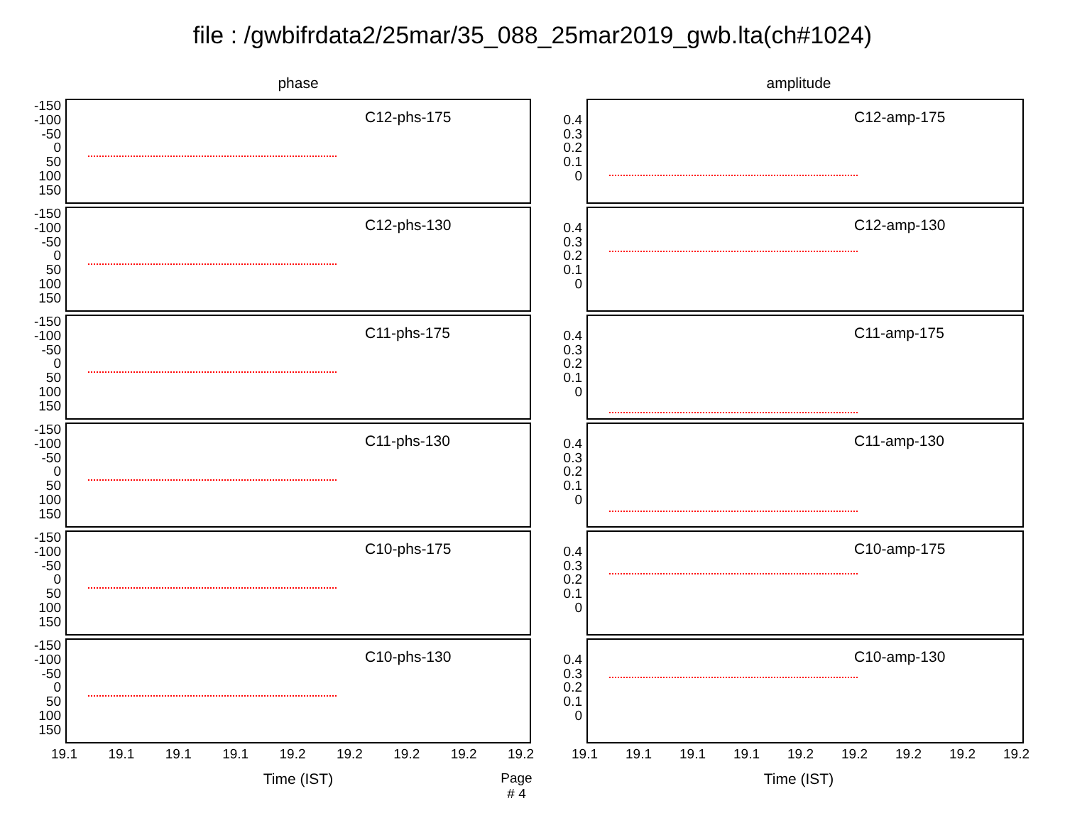file : /gwbifrdata2/25mar/35_088_25mar2019_gwb.lta(ch#1024)
phase
-150
-100
-50
0
50
100
150
C12-phs-175
-150
-100
-50
0
50
100
150
C12-phs-130
-150
-100
-50
0
50
100
150
C11-phs-175
-150
-100
-50
0
50
100
150
C11-phs-130
-150
-100
-50
0
50
100
150
C10-phs-175
-150
-100
-50
0
50
100
150
C10-phs-130
19.1 19.1 19.1 19.1 19.2 19.2 19.2 19.2 19.2
Time (IST) Page # 4
amplitude
0.4
0.3
0.2
0.1
0
C12-amp-175
0.4
0.3
0.2
0.1
0
C12-amp-130
0.4
0.3
0.2
0.1
0
C11-amp-175
0.4
0.3
0.2
0.1
0
C11-amp-130
0.4
0.3
0.2
0.1
0
C10-amp-175
0.4
0.3
0.2
0.1
0
C10-amp-130
19.1 19.1 19.1 19.1 19.2 19.2 19.2 19.2 19.2
Time (IST)